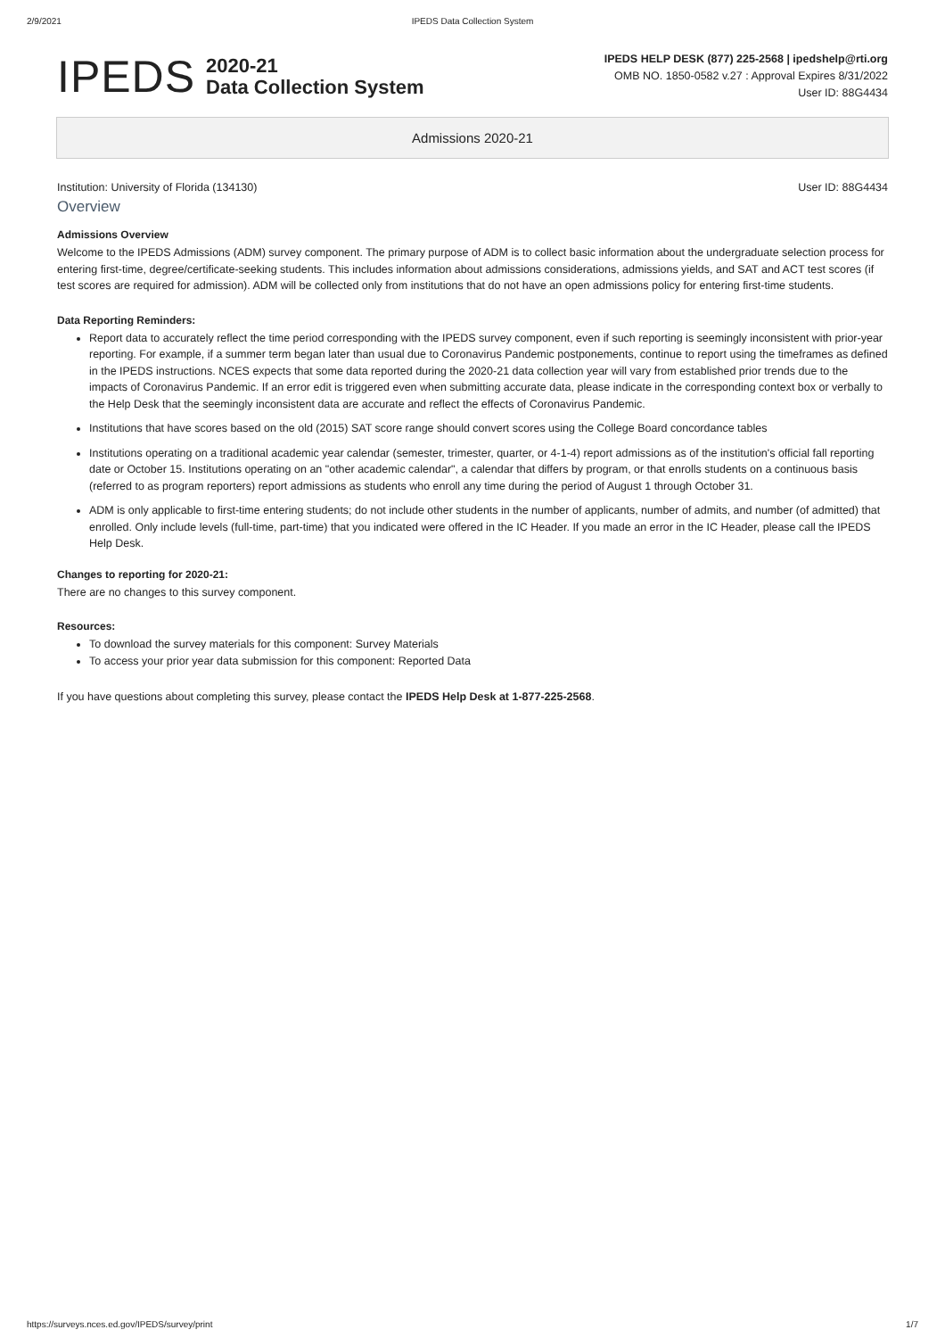2/9/2021 IPEDS Data Collection System
IPEDS
2020-21
Data Collection System
IPEDS HELP DESK (877) 225-2568 | ipedshelp@rti.org
OMB NO. 1850-0582 v.27 : Approval Expires 8/31/2022
User ID: 88G4434
Admissions 2020-21
Institution: University of Florida (134130) User ID: 88G4434
Overview
Admissions Overview
Welcome to the IPEDS Admissions (ADM) survey component. The primary purpose of ADM is to collect basic information about the undergraduate selection process for entering first-time, degree/certificate-seeking students. This includes information about admissions considerations, admissions yields, and SAT and ACT test scores (if test scores are required for admission). ADM will be collected only from institutions that do not have an open admissions policy for entering first-time students.
Data Reporting Reminders:
Report data to accurately reflect the time period corresponding with the IPEDS survey component, even if such reporting is seemingly inconsistent with prior-year reporting. For example, if a summer term began later than usual due to Coronavirus Pandemic postponements, continue to report using the timeframes as defined in the IPEDS instructions. NCES expects that some data reported during the 2020-21 data collection year will vary from established prior trends due to the impacts of Coronavirus Pandemic. If an error edit is triggered even when submitting accurate data, please indicate in the corresponding context box or verbally to the Help Desk that the seemingly inconsistent data are accurate and reflect the effects of Coronavirus Pandemic.
Institutions that have scores based on the old (2015) SAT score range should convert scores using the College Board concordance tables
Institutions operating on a traditional academic year calendar (semester, trimester, quarter, or 4-1-4) report admissions as of the institution's official fall reporting date or October 15. Institutions operating on an "other academic calendar", a calendar that differs by program, or that enrolls students on a continuous basis (referred to as program reporters) report admissions as students who enroll any time during the period of August 1 through October 31.
ADM is only applicable to first-time entering students; do not include other students in the number of applicants, number of admits, and number (of admitted) that enrolled. Only include levels (full-time, part-time) that you indicated were offered in the IC Header. If you made an error in the IC Header, please call the IPEDS Help Desk.
Changes to reporting for 2020-21:
There are no changes to this survey component.
Resources:
To download the survey materials for this component: Survey Materials
To access your prior year data submission for this component: Reported Data
If you have questions about completing this survey, please contact the IPEDS Help Desk at 1-877-225-2568.
https://surveys.nces.ed.gov/IPEDS/survey/print 1/7